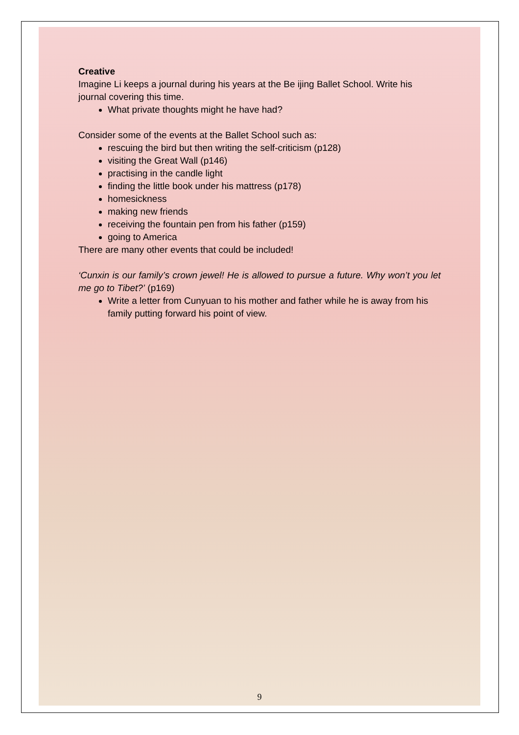Creative
Imagine Li keeps a journal during his years at the Be ijing Ballet School. Write his journal covering this time.
What private thoughts might he have had?
Consider some of the events at the Ballet School such as:
rescuing the bird but then writing the self-criticism (p128)
visiting the Great Wall (p146)
practising in the candle light
finding the little book under his mattress (p178)
homesickness
making new friends
receiving the fountain pen from his father (p159)
going to America
There are many other events that could be included!
‘Cunxin is our family’s crown jewel! He is allowed to pursue a future. Why won’t you let me go to Tibet?’ (p169)
Write a letter from Cunyuan to his mother and father while he is away from his family putting forward his point of view.
9